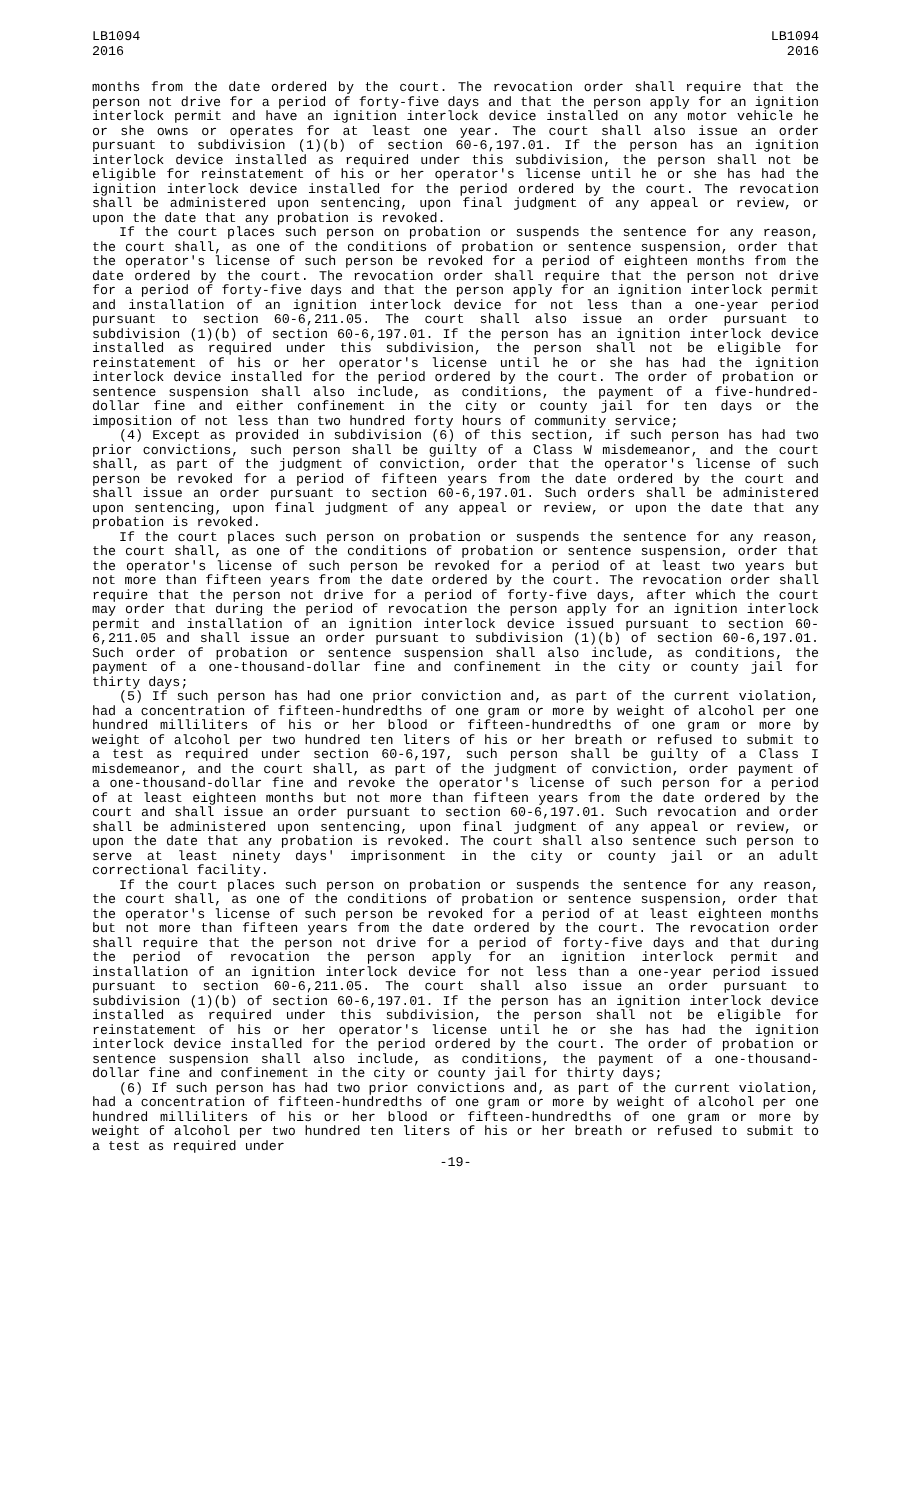LB1094
2016
LB1094
2016
months from the date ordered by the court. The revocation order shall require that the person not drive for a period of forty-five days and that the person apply for an ignition interlock permit and have an ignition interlock device installed on any motor vehicle he or she owns or operates for at least one year. The court shall also issue an order pursuant to subdivision (1)(b) of section 60-6,197.01. If the person has an ignition interlock device installed as required under this subdivision, the person shall not be eligible for reinstatement of his or her operator's license until he or she has had the ignition interlock device installed for the period ordered by the court. The revocation shall be administered upon sentencing, upon final judgment of any appeal or review, or upon the date that any probation is revoked.
If the court places such person on probation or suspends the sentence for any reason, the court shall, as one of the conditions of probation or sentence suspension, order that the operator's license of such person be revoked for a period of eighteen months from the date ordered by the court. The revocation order shall require that the person not drive for a period of forty-five days and that the person apply for an ignition interlock permit and installation of an ignition interlock device for not less than a one-year period pursuant to section 60-6,211.05. The court shall also issue an order pursuant to subdivision (1)(b) of section 60-6,197.01. If the person has an ignition interlock device installed as required under this subdivision, the person shall not be eligible for reinstatement of his or her operator's license until he or she has had the ignition interlock device installed for the period ordered by the court. The order of probation or sentence suspension shall also include, as conditions, the payment of a five-hundred-dollar fine and either confinement in the city or county jail for ten days or the imposition of not less than two hundred forty hours of community service;
(4) Except as provided in subdivision (6) of this section, if such person has had two prior convictions, such person shall be guilty of a Class W misdemeanor, and the court shall, as part of the judgment of conviction, order that the operator's license of such person be revoked for a period of fifteen years from the date ordered by the court and shall issue an order pursuant to section 60-6,197.01. Such orders shall be administered upon sentencing, upon final judgment of any appeal or review, or upon the date that any probation is revoked.
If the court places such person on probation or suspends the sentence for any reason, the court shall, as one of the conditions of probation or sentence suspension, order that the operator's license of such person be revoked for a period of at least two years but not more than fifteen years from the date ordered by the court. The revocation order shall require that the person not drive for a period of forty-five days, after which the court may order that during the period of revocation the person apply for an ignition interlock permit and installation of an ignition interlock device issued pursuant to section 60-6,211.05 and shall issue an order pursuant to subdivision (1)(b) of section 60-6,197.01. Such order of probation or sentence suspension shall also include, as conditions, the payment of a one-thousand-dollar fine and confinement in the city or county jail for thirty days;
(5) If such person has had one prior conviction and, as part of the current violation, had a concentration of fifteen-hundredths of one gram or more by weight of alcohol per one hundred milliliters of his or her blood or fifteen-hundredths of one gram or more by weight of alcohol per two hundred ten liters of his or her breath or refused to submit to a test as required under section 60-6,197, such person shall be guilty of a Class I misdemeanor, and the court shall, as part of the judgment of conviction, order payment of a one-thousand-dollar fine and revoke the operator's license of such person for a period of at least eighteen months but not more than fifteen years from the date ordered by the court and shall issue an order pursuant to section 60-6,197.01. Such revocation and order shall be administered upon sentencing, upon final judgment of any appeal or review, or upon the date that any probation is revoked. The court shall also sentence such person to serve at least ninety days' imprisonment in the city or county jail or an adult correctional facility.
If the court places such person on probation or suspends the sentence for any reason, the court shall, as one of the conditions of probation or sentence suspension, order that the operator's license of such person be revoked for a period of at least eighteen months but not more than fifteen years from the date ordered by the court. The revocation order shall require that the person not drive for a period of forty-five days and that during the period of revocation the person apply for an ignition interlock permit and installation of an ignition interlock device for not less than a one-year period issued pursuant to section 60-6,211.05. The court shall also issue an order pursuant to subdivision (1)(b) of section 60-6,197.01. If the person has an ignition interlock device installed as required under this subdivision, the person shall not be eligible for reinstatement of his or her operator's license until he or she has had the ignition interlock device installed for the period ordered by the court. The order of probation or sentence suspension shall also include, as conditions, the payment of a one-thousand-dollar fine and confinement in the city or county jail for thirty days;
(6) If such person has had two prior convictions and, as part of the current violation, had a concentration of fifteen-hundredths of one gram or more by weight of alcohol per one hundred milliliters of his or her blood or fifteen-hundredths of one gram or more by weight of alcohol per two hundred ten liters of his or her breath or refused to submit to a test as required under
-19-